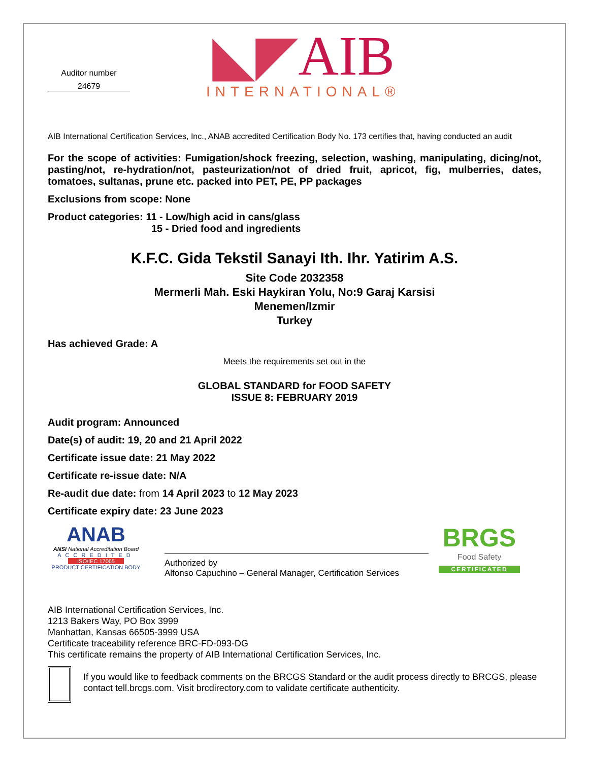Auditor number
24679
◣◤AIB
INTERNATIONAL®
AIB International Certification Services, Inc., ANAB accredited Certification Body No. 173 certifies that, having conducted an audit
For the scope of activities: Fumigation/shock freezing, selection, washing, manipulating, dicing/not, pasting/not, re-hydration/not, pasteurization/not of dried fruit, apricot, fig, mulberries, dates, tomatoes, sultanas, prune etc. packed into PET, PE, PP packages
Exclusions from scope: None
Product categories: 11 - Low/high acid in cans/glass
15 - Dried food and ingredients
K.F.C. Gida Tekstil Sanayi Ith. Ihr. Yatirim A.S.
Site Code 2032358
Mermerli Mah. Eski Haykiran Yolu, No:9 Garaj Karsisi
Menemen/Izmir
Turkey
Has achieved Grade: A
Meets the requirements set out in the
GLOBAL STANDARD for FOOD SAFETY
ISSUE 8: FEBRUARY 2019
Audit program: Announced
Date(s) of audit: 19, 20 and 21 April 2022
Certificate issue date: 21 May 2022
Certificate re-issue date: N/A
Re-audit due date: from 14 April 2023 to 12 May 2023
Certificate expiry date: 23 June 2023
ANAB
ANSI National Accreditation Board
ACCREDITED
ISO/IEC 17065
PRODUCT CERTIFICATION BODY
Authorized by
Alfonso Capuchino – General Manager, Certification Services
BRGS
Food Safety
CERTIFICATED
AIB International Certification Services, Inc.
1213 Bakers Way, PO Box 3999
Manhattan, Kansas 66505-3999 USA
Certificate traceability reference BRC-FD-093-DG
This certificate remains the property of AIB International Certification Services, Inc.
If you would like to feedback comments on the BRCGS Standard or the audit process directly to BRCGS, please contact tell.brcgs.com. Visit brcdirectory.com to validate certificate authenticity.